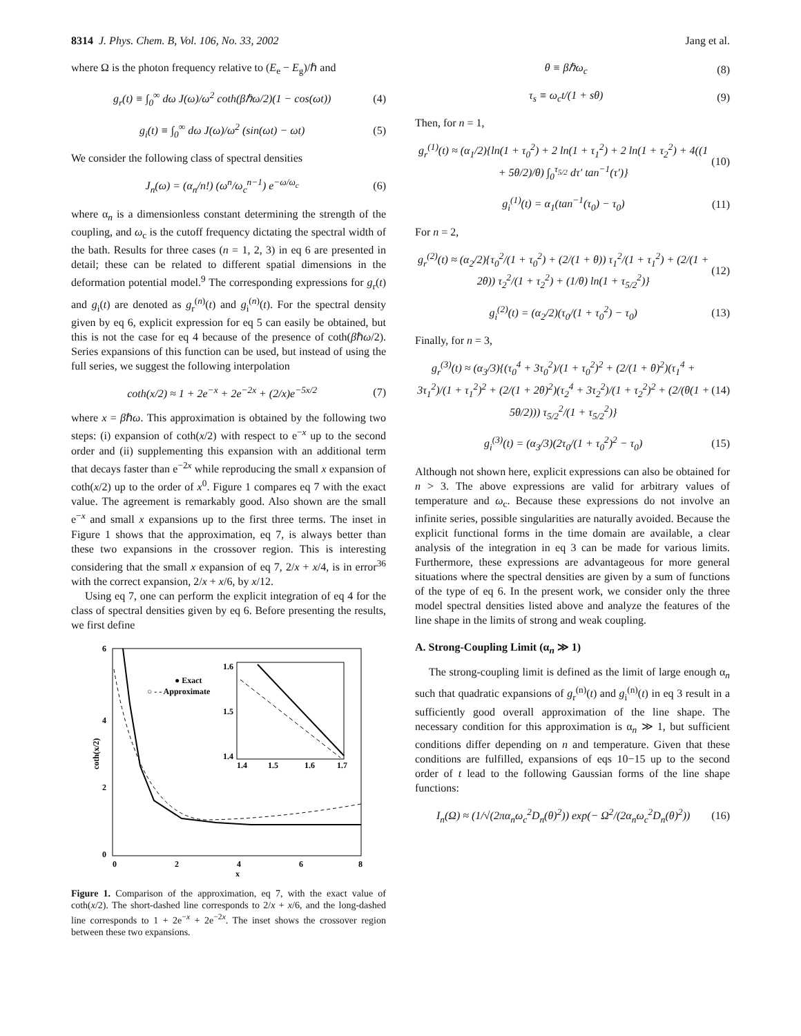8314 J. Phys. Chem. B, Vol. 106, No. 33, 2002 Jang et al.
where Ω is the photon frequency relative to (E<sub>e</sub> − E<sub>g</sub>)/ℏ and
g<sub>r</sub>(t) ≡ ∫<sub>0</sub><sup>∞</sup> dω J(ω)/ω<sup>2</sup> coth(βℏω/2)(1 − cos(ωt)) (4)
g<sub>i</sub>(t) ≡ ∫<sub>0</sub><sup>∞</sup> dω J(ω)/ω<sup>2</sup> (sin(ωt) − ωt) (5)
We consider the following class of spectral densities
J<sub>n</sub>(ω) = (α<sub>n</sub>/n!) (ω<sup>n</sup>/ω<sub>c</sub><sup>n−1</sup>) e<sup>−ω/ω<sub>c</sub></sup> (6)
where α<sub>n</sub> is a dimensionless constant determining the strength of the coupling, and ω<sub>c</sub> is the cutoff frequency dictating the spectral width of the bath. Results for three cases (n = 1, 2, 3) in eq 6 are presented in detail; these can be related to different spatial dimensions in the deformation potential model.<sup>9</sup> The corresponding expressions for g<sub>r</sub>(t) and g<sub>i</sub>(t) are denoted as g<sub>r</sub><sup>(n)</sup>(t) and g<sub>i</sub><sup>(n)</sup>(t). For the spectral density given by eq 6, explicit expression for eq 5 can easily be obtained, but this is not the case for eq 4 because of the presence of coth(βℏω/2). Series expansions of this function can be used, but instead of using the full series, we suggest the following interpolation
coth(x/2) ≈ 1 + 2e<sup>−x</sup> + 2e<sup>−2x</sup> + (2/x)e<sup>−5x/2</sup> (7)
where x = βℏω. This approximation is obtained by the following two steps: (i) expansion of coth(x/2) with respect to e<sup>−x</sup> up to the second order and (ii) supplementing this expansion with an additional term that decays faster than e<sup>−2x</sup> while reproducing the small x expansion of coth(x/2) up to the order of x<sup>0</sup>. Figure 1 compares eq 7 with the exact value. The agreement is remarkably good. Also shown are the small e<sup>−x</sup> and small x expansions up to the first three terms. The inset in Figure 1 shows that the approximation, eq 7, is always better than these two expansions in the crossover region. This is interesting considering that the small x expansion of eq 7, 2/x + x/4, is in error<sup>36</sup> with the correct expansion, 2/x + x/6, by x/12.
Using eq 7, one can perform the explicit integration of eq 4 for the class of spectral densities given by eq 6. Before presenting the results, we first define
6
4
2
0
0
2
4
6
8
x
coth(x/2)
1.6
1.5
1.4
1.4
1.5
1.6
1.7
● Exact
○ - - Approximate
Figure 1. Comparison of the approximation, eq 7, with the exact value of coth(x/2). The short-dashed line corresponds to 2/x + x/6, and the long-dashed line corresponds to 1 + 2e<sup>−x</sup> + 2e<sup>−2x</sup>. The inset shows the crossover region between these two expansions.
θ ≡ βℏω<sub>c</sub> (8)
τ<sub>s</sub> ≡ ω<sub>c</sub>t/(1 + sθ) (9)
Then, for n = 1,
g<sub>r</sub><sup>(1)</sup>(t) ≈ (α<sub>1</sub>/2){ln(1 + τ<sub>0</sub><sup>2</sup>) + 2 ln(1 + τ<sub>1</sub><sup>2</sup>) + 2 ln(1 + τ<sub>2</sub><sup>2</sup>) + 4((1 + 5θ/2)/θ) ∫<sub>0</sub><sup>τ<sub>5/2</sub></sup> dτ′ tan<sup>−1</sup>(τ′)} (10)
g<sub>i</sub><sup>(1)</sup>(t) = α<sub>1</sub>(tan<sup>−1</sup>(τ<sub>0</sub>) − τ<sub>0</sub>) (11)
For n = 2,
g<sub>r</sub><sup>(2)</sup>(t) ≈ (α<sub>2</sub>/2){τ<sub>0</sub><sup>2</sup>/(1 + τ<sub>0</sub><sup>2</sup>) + (2/(1 + θ)) τ<sub>1</sub><sup>2</sup>/(1 + τ<sub>1</sub><sup>2</sup>) + (2/(1 + 2θ)) τ<sub>2</sub><sup>2</sup>/(1 + τ<sub>2</sub><sup>2</sup>) + (1/θ) ln(1 + τ<sub>5/2</sub><sup>2</sup>)} (12)
g<sub>i</sub><sup>(2)</sup>(t) = (α<sub>2</sub>/2)(τ<sub>0</sub>/(1 + τ<sub>0</sub><sup>2</sup>) − τ<sub>0</sub>) (13)
Finally, for n = 3,
g<sub>r</sub><sup>(3)</sup>(t) ≈ (α<sub>3</sub>/3){(τ<sub>0</sub><sup>4</sup> + 3τ<sub>0</sub><sup>2</sup>)/(1 + τ<sub>0</sub><sup>2</sup>)<sup>2</sup> + (2/(1 + θ)<sup>2</sup>)(τ<sub>1</sub><sup>4</sup> + 3τ<sub>1</sub><sup>2</sup>)/(1 + τ<sub>1</sub><sup>2</sup>)<sup>2</sup> + (2/(1 + 2θ)<sup>2</sup>)(τ<sub>2</sub><sup>4</sup> + 3τ<sub>2</sub><sup>2</sup>)/(1 + τ<sub>2</sub><sup>2</sup>)<sup>2</sup> + (2/(θ(1 + 5θ/2))) τ<sub>5/2</sub><sup>2</sup>/(1 + τ<sub>5/2</sub><sup>2</sup>)} (14)
g<sub>i</sub><sup>(3)</sup>(t) = (α<sub>3</sub>/3)(2τ<sub>0</sub>/(1 + τ<sub>0</sub><sup>2</sup>)<sup>2</sup> − τ<sub>0</sub>) (15)
Although not shown here, explicit expressions can also be obtained for n > 3. The above expressions are valid for arbitrary values of temperature and ω<sub>c</sub>. Because these expressions do not involve an infinite series, possible singularities are naturally avoided. Because the explicit functional forms in the time domain are available, a clear analysis of the integration in eq 3 can be made for various limits. Furthermore, these expressions are advantageous for more general situations where the spectral densities are given by a sum of functions of the type of eq 6. In the present work, we consider only the three model spectral densities listed above and analyze the features of the line shape in the limits of strong and weak coupling.
A. Strong-Coupling Limit (α<sub>n</sub> ≫ 1)
The strong-coupling limit is defined as the limit of large enough α<sub>n</sub> such that quadratic expansions of g<sub>r</sub><sup>(n)</sup>(t) and g<sub>i</sub><sup>(n)</sup>(t) in eq 3 result in a sufficiently good overall approximation of the line shape. The necessary condition for this approximation is α<sub>n</sub> ≫ 1, but sufficient conditions differ depending on n and temperature. Given that these conditions are fulfilled, expansions of eqs 10−15 up to the second order of t lead to the following Gaussian forms of the line shape functions:
I<sub>n</sub>(Ω) ≈ (1/√(2πα<sub>n</sub>ω<sub>c</sub><sup>2</sup>D<sub>n</sub>(θ)<sup>2</sup>)) exp(− Ω<sup>2</sup>/(2α<sub>n</sub>ω<sub>c</sub><sup>2</sup>D<sub>n</sub>(θ)<sup>2</sup>)) (16)